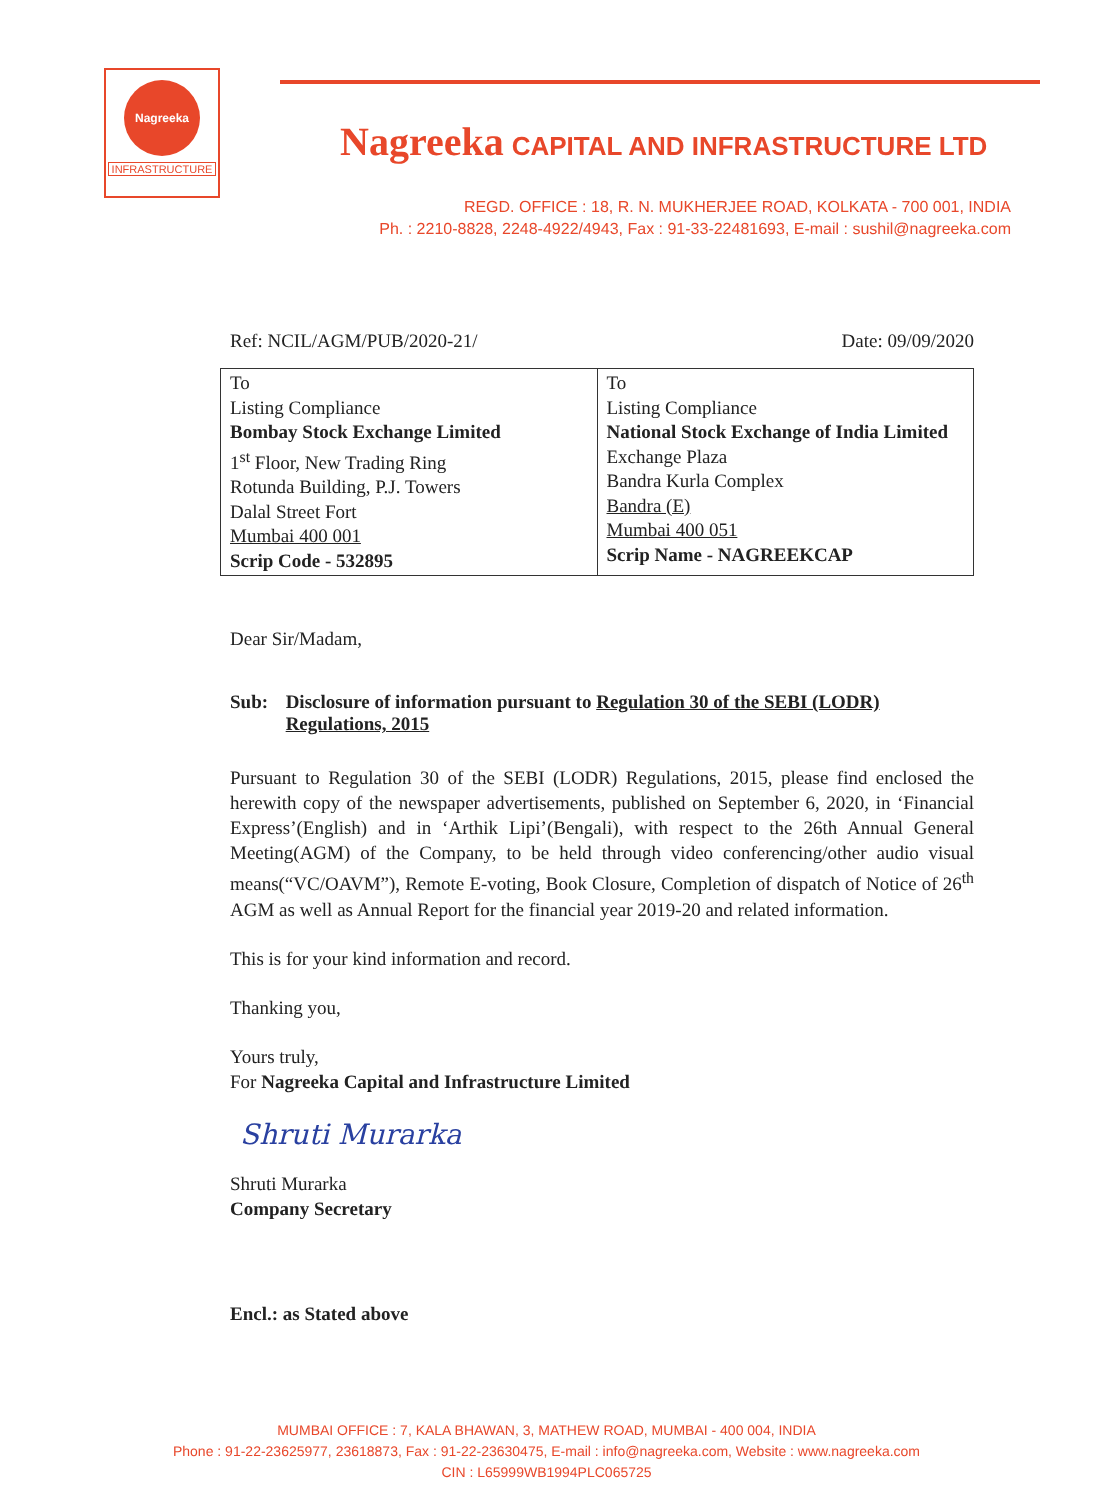Nagreeka
INFRASTRUCTURE
Nagreeka CAPITAL AND INFRASTRUCTURE LTD
REGD. OFFICE : 18, R. N. MUKHERJEE ROAD, KOLKATA - 700 001, INDIA
Ph. : 2210-8828, 2248-4922/4943, Fax : 91-33-22481693, E-mail : sushil@nagreeka.com
Ref: NCIL/AGM/PUB/2020-21/ Date: 09/09/2020
| To Listing Compliance Bombay Stock Exchange Limited 1<sup>st</sup> Floor, New Trading Ring Rotunda Building, P.J. Towers Dalal Street Fort Mumbai 400 001 Scrip Code - 532895 | To Listing Compliance National Stock Exchange of India Limited Exchange Plaza Bandra Kurla Complex Bandra (E) Mumbai 400 051 Scrip Name - NAGREEKCAP |
Dear Sir/Madam,
Sub: Disclosure of information pursuant to Regulation 30 of the SEBI (LODR) Regulations, 2015
Pursuant to Regulation 30 of the SEBI (LODR) Regulations, 2015, please find enclosed the herewith copy of the newspaper advertisements, published on September 6, 2020, in ‘Financial Express’(English) and in ‘Arthik Lipi’(Bengali), with respect to the 26th Annual General Meeting(AGM) of the Company, to be held through video conferencing/other audio visual means(“VC/OAVM”), Remote E-voting, Book Closure, Completion of dispatch of Notice of 26<sup>th</sup> AGM as well as Annual Report for the financial year 2019-20 and related information.
This is for your kind information and record.
Thanking you,
Yours truly,
For Nagreeka Capital and Infrastructure Limited
Shruti Murarka
Shruti Murarka
Company Secretary
Encl.: as Stated above
MUMBAI OFFICE : 7, KALA BHAWAN, 3, MATHEW ROAD, MUMBAI - 400 004, INDIA
Phone : 91-22-23625977, 23618873, Fax : 91-22-23630475, E-mail : info@nagreeka.com, Website : www.nagreeka.com
CIN : L65999WB1994PLC065725